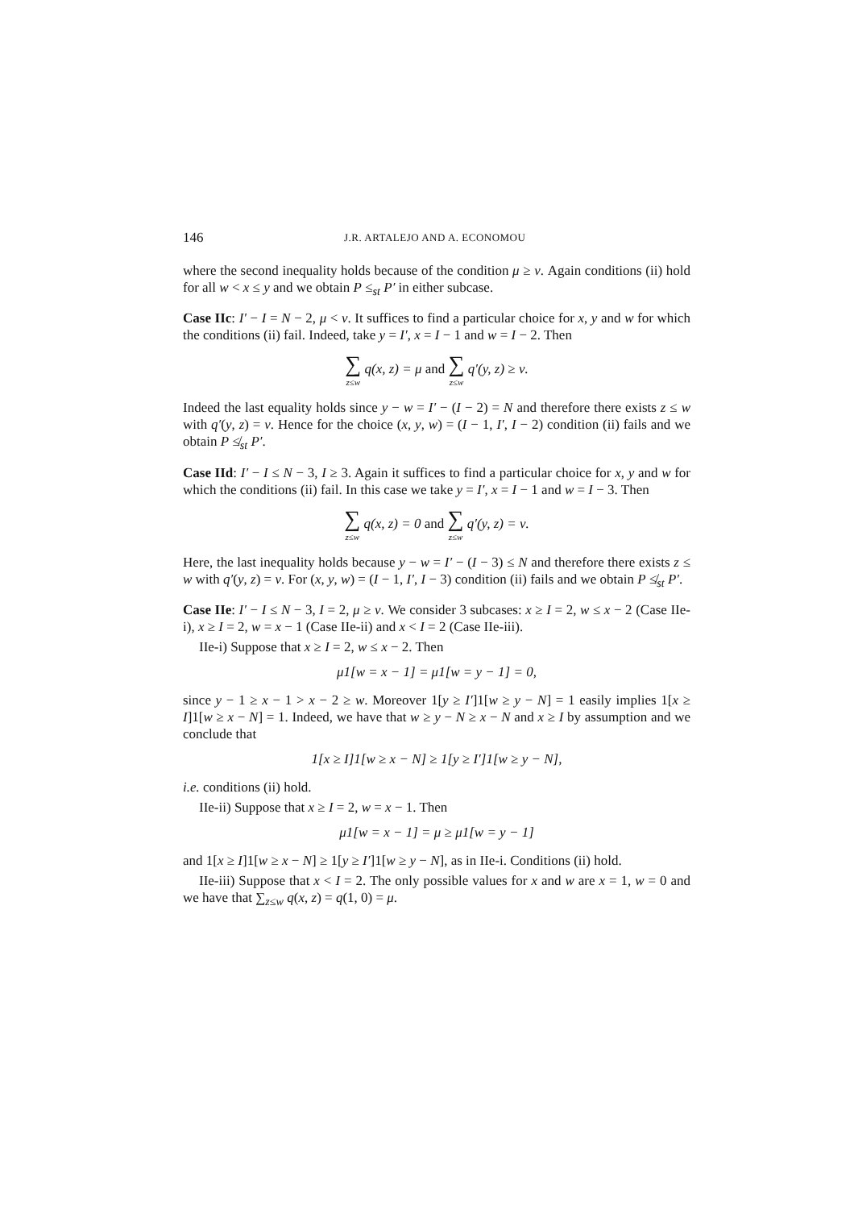146 J.R. ARTALEJO AND A. ECONOMOU
where the second inequality holds because of the condition μ ≥ ν. Again conditions (ii) hold for all w < x ≤ y and we obtain P ≤<sub>st</sub> P′ in either subcase.
Case IIc: I′ − I = N − 2, μ < ν. It suffices to find a particular choice for x, y and w for which the conditions (ii) fail. Indeed, take y = I′, x = I − 1 and w = I − 2. Then
∑
z≤w q(x, z) = μ and ∑
z≤w q′(y, z) ≥ ν.
Indeed the last equality holds since y − w = I′ − (I − 2) = N and therefore there exists z ≤ w with q′(y, z) = ν. Hence for the choice (x, y, w) = (I − 1, I′, I − 2) condition (ii) fails and we obtain P ≰<sub>st</sub> P′.
Case IId: I′ − I ≤ N − 3, I ≥ 3. Again it suffices to find a particular choice for x, y and w for which the conditions (ii) fail. In this case we take y = I′, x = I − 1 and w = I − 3. Then
∑
z≤w q(x, z) = 0 and ∑
z≤w q′(y, z) = ν.
Here, the last inequality holds because y − w = I′ − (I − 3) ≤ N and therefore there exists z ≤ w with q′(y, z) = ν. For (x, y, w) = (I − 1, I′, I − 3) condition (ii) fails and we obtain P ≰<sub>st</sub> P′.
Case IIe: I′ − I ≤ N − 3, I = 2, μ ≥ ν. We consider 3 subcases: x ≥ I = 2, w ≤ x − 2 (Case IIe-i), x ≥ I = 2, w = x − 1 (Case IIe-ii) and x < I = 2 (Case IIe-iii).
IIe-i) Suppose that x ≥ I = 2, w ≤ x − 2. Then
μ1[w = x − 1] = μ1[w = y − 1] = 0,
since y − 1 ≥ x − 1 > x − 2 ≥ w. Moreover 1[y ≥ I′]1[w ≥ y − N] = 1 easily implies 1[x ≥ I]1[w ≥ x − N] = 1. Indeed, we have that w ≥ y − N ≥ x − N and x ≥ I by assumption and we conclude that
1[x ≥ I]1[w ≥ x − N] ≥ 1[y ≥ I′]1[w ≥ y − N],
i.e. conditions (ii) hold.
IIe-ii) Suppose that x ≥ I = 2, w = x − 1. Then
μ1[w = x − 1] = μ ≥ μ1[w = y − 1]
and 1[x ≥ I]1[w ≥ x − N] ≥ 1[y ≥ I′]1[w ≥ y − N], as in IIe-i. Conditions (ii) hold.
IIe-iii) Suppose that x < I = 2. The only possible values for x and w are x = 1, w = 0 and we have that ∑<sub>z≤w</sub> q(x, z) = q(1, 0) = μ.